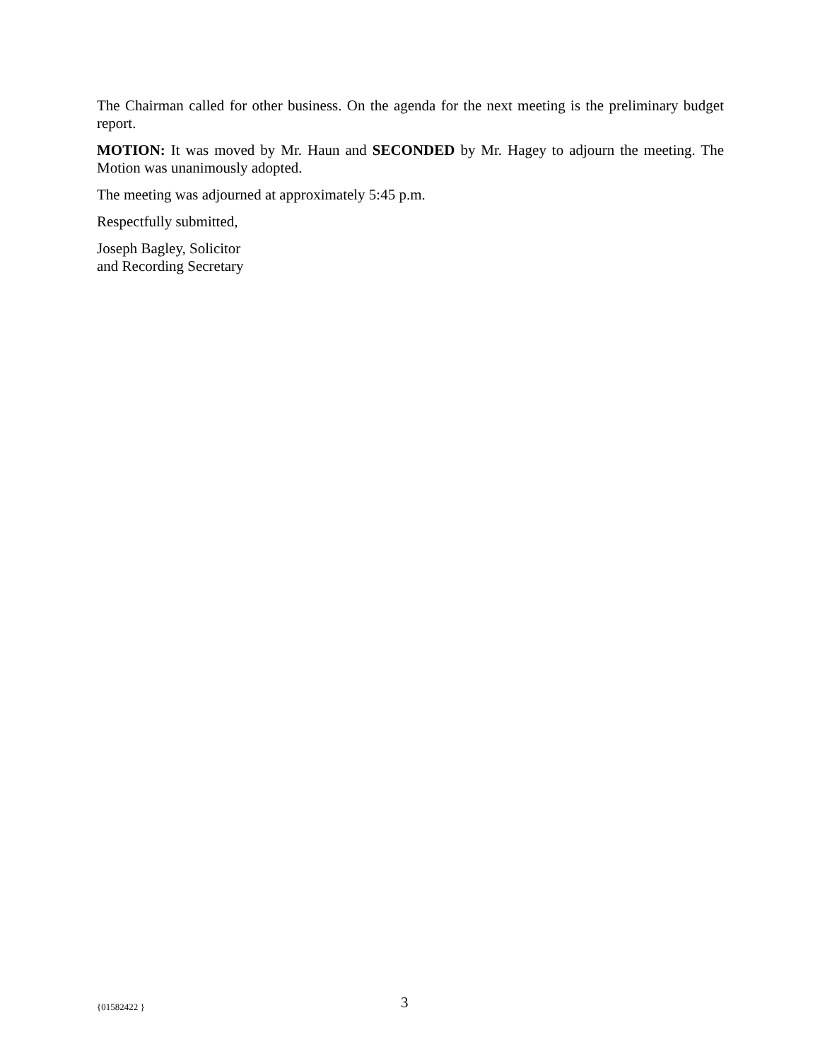The Chairman called for other business. On the agenda for the next meeting is the preliminary budget report.
MOTION: It was moved by Mr. Haun and SECONDED by Mr. Hagey to adjourn the meeting. The Motion was unanimously adopted.
The meeting was adjourned at approximately 5:45 p.m.
Respectfully submitted,
Joseph Bagley, Solicitor
and Recording Secretary
{01582422 } 3